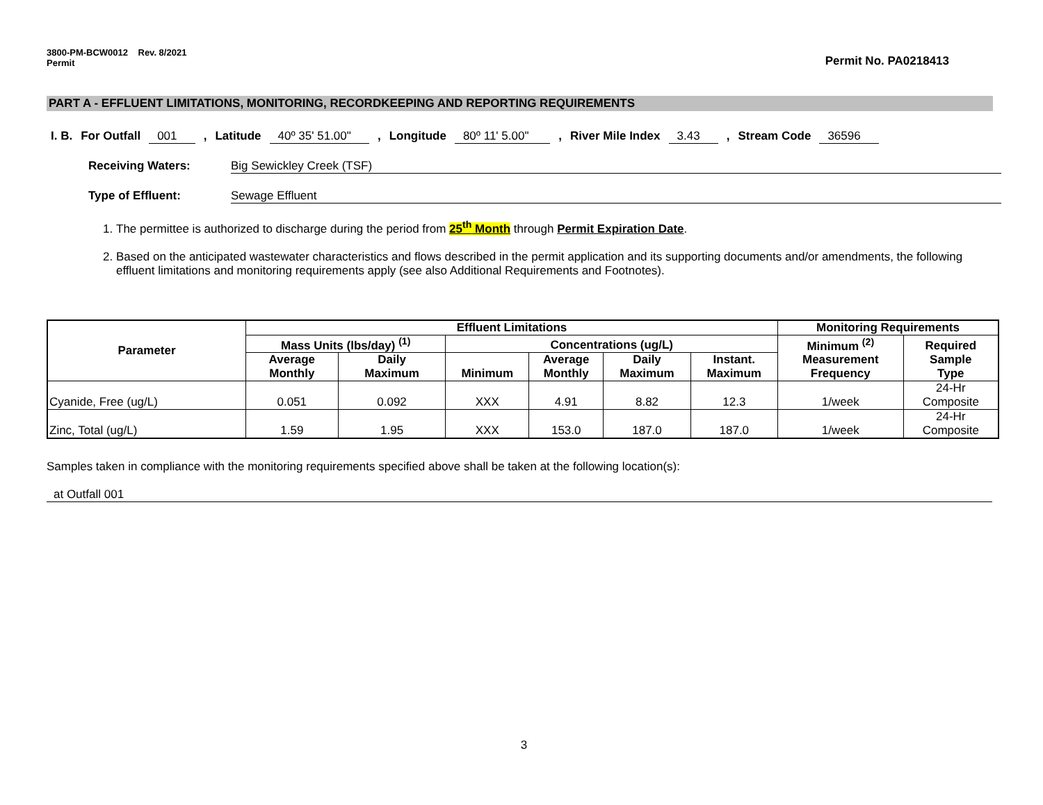3800-PM-BCW0012 Rev. 8/2021
Permit
Permit No. PA0218413
PART A - EFFLUENT LIMITATIONS, MONITORING, RECORDKEEPING AND REPORTING REQUIREMENTS
I. B. For Outfall 001 , Latitude 40º 35' 51.00" , Longitude 80º 11' 5.00" , River Mile Index 3.43 , Stream Code 36596
Receiving Waters: Big Sewickley Creek (TSF)
Type of Effluent: Sewage Effluent
1. The permittee is authorized to discharge during the period from 25<sup>th</sup> Month through Permit Expiration Date.
2. Based on the anticipated wastewater characteristics and flows described in the permit application and its supporting documents and/or amendments, the following effluent limitations and monitoring requirements apply (see also Additional Requirements and Footnotes).
| Parameter | Effluent Limitations | | | | | | Monitoring Requirements | |
| --- | --- | --- | --- | --- | --- | --- | --- | --- |
| | Mass Units (lbs/day) <sup>(1)</sup> | | Concentrations (ug/L) | | | | Minimum <sup>(2)</sup> Measurement Frequency | Required Sample Type |
| | Average Monthly | Daily Maximum | Minimum | Average Monthly | Daily Maximum | Instant. Maximum | | |
| Cyanide, Free (ug/L) | 0.051 | 0.092 | XXX | 4.91 | 8.82 | 12.3 | 1/week | 24-Hr Composite |
| Zinc, Total (ug/L) | 1.59 | 1.95 | XXX | 153.0 | 187.0 | 187.0 | 1/week | 24-Hr Composite |
Samples taken in compliance with the monitoring requirements specified above shall be taken at the following location(s):
at Outfall 001
3